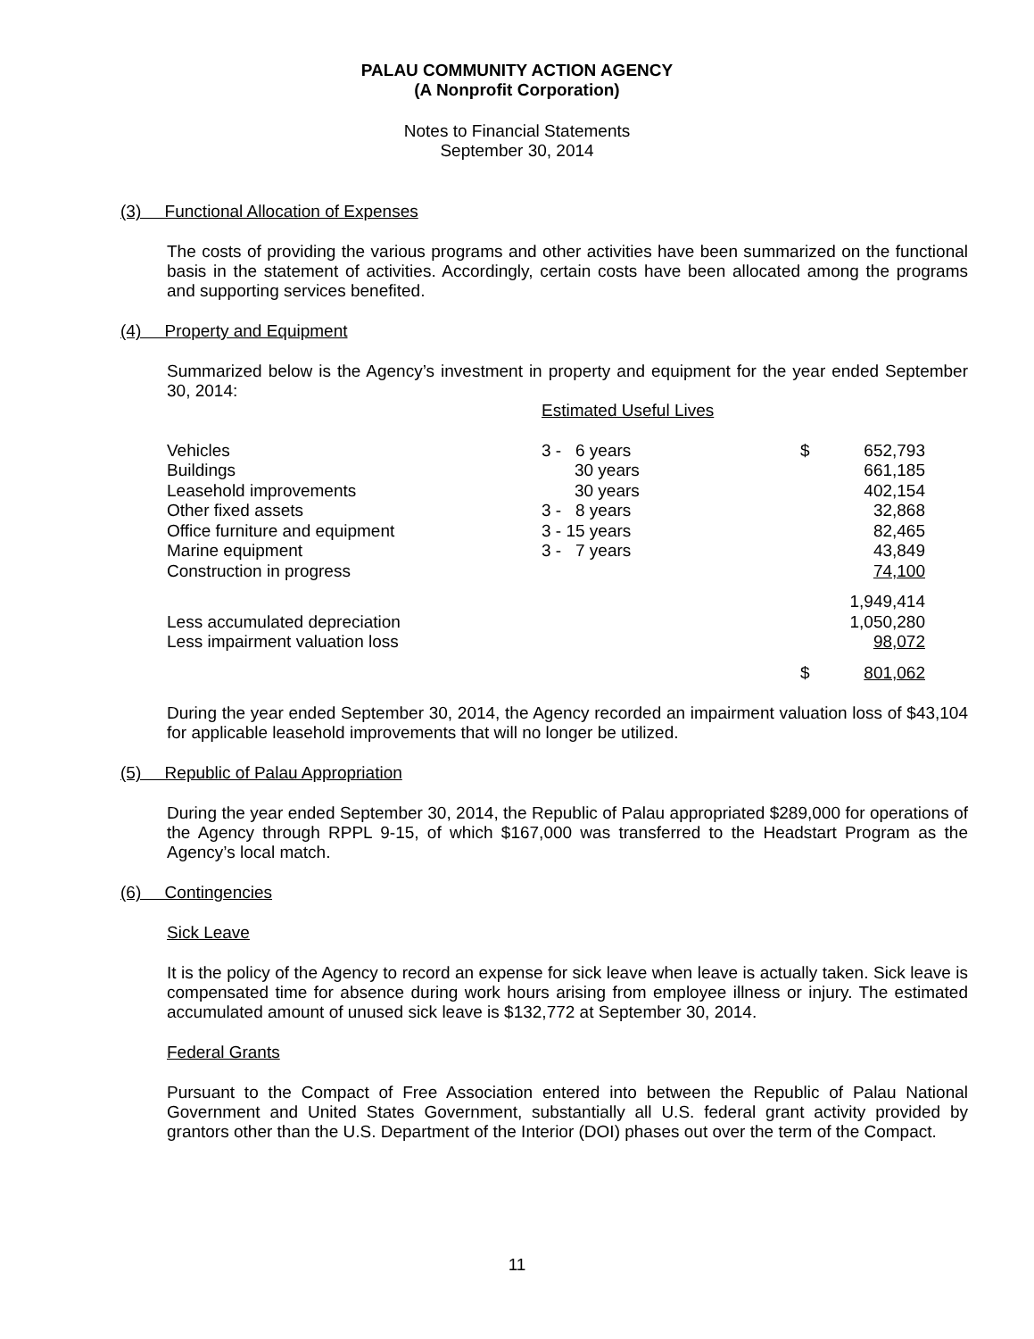PALAU COMMUNITY ACTION AGENCY
(A Nonprofit Corporation)
Notes to Financial Statements
September 30, 2014
(3) Functional Allocation of Expenses
The costs of providing the various programs and other activities have been summarized on the functional basis in the statement of activities. Accordingly, certain costs have been allocated among the programs and supporting services benefited.
(4) Property and Equipment
Summarized below is the Agency’s investment in property and equipment for the year ended September 30, 2014:
| | Estimated Useful Lives | | |
| Vehicles | 3 - 6 years | $ | 652,793 |
| Buildings | 30 years | | 661,185 |
| Leasehold improvements | 30 years | | 402,154 |
| Other fixed assets | 3 - 8 years | | 32,868 |
| Office furniture and equipment | 3 - 15 years | | 82,465 |
| Marine equipment | 3 - 7 years | | 43,849 |
| Construction in progress | | | 74,100 |
| | | | 1,949,414 |
| Less accumulated depreciation | | | 1,050,280 |
| Less impairment valuation loss | | | 98,072 |
| | | $ | 801,062 |
During the year ended September 30, 2014, the Agency recorded an impairment valuation loss of $43,104 for applicable leasehold improvements that will no longer be utilized.
(5) Republic of Palau Appropriation
During the year ended September 30, 2014, the Republic of Palau appropriated $289,000 for operations of the Agency through RPPL 9-15, of which $167,000 was transferred to the Headstart Program as the Agency’s local match.
(6) Contingencies
Sick Leave
It is the policy of the Agency to record an expense for sick leave when leave is actually taken. Sick leave is compensated time for absence during work hours arising from employee illness or injury. The estimated accumulated amount of unused sick leave is $132,772 at September 30, 2014.
Federal Grants
Pursuant to the Compact of Free Association entered into between the Republic of Palau National Government and United States Government, substantially all U.S. federal grant activity provided by grantors other than the U.S. Department of the Interior (DOI) phases out over the term of the Compact.
11